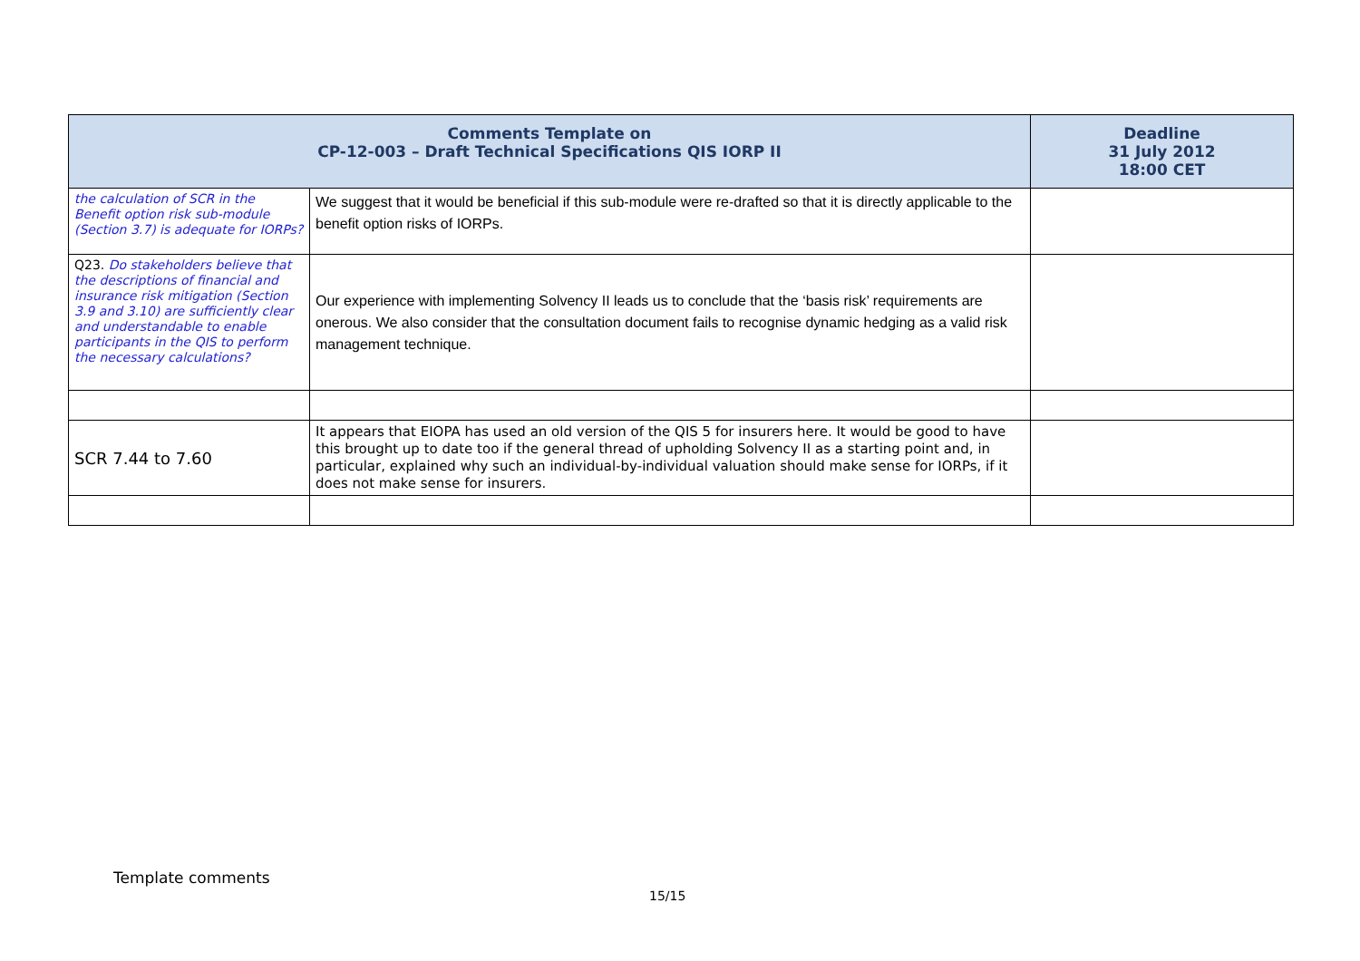| Comments Template on CP-12-003 – Draft Technical Specifications QIS IORP II | | Deadline 31 July 2012 18:00 CET |
| --- | --- | --- |
| the calculation of SCR in the Benefit option risk sub-module (Section 3.7) is adequate for IORPs? | We suggest that it would be beneficial if this sub-module were re-drafted so that it is directly applicable to the benefit option risks of IORPs. | |
| Q23. Do stakeholders believe that the descriptions of financial and insurance risk mitigation (Section 3.9 and 3.10) are sufficiently clear and understandable to enable participants in the QIS to perform the necessary calculations? | Our experience with implementing Solvency II leads us to conclude that the ‘basis risk’ requirements are onerous. We also consider that the consultation document fails to recognise dynamic hedging as a valid risk management technique. | |
| SCR 7.44 to 7.60 | It appears that EIOPA has used an old version of the QIS 5 for insurers here. It would be good to have this brought up to date too if the general thread of upholding Solvency II as a starting point and, in particular, explained why such an individual-by-individual valuation should make sense for IORPs, if it does not make sense for insurers. | |
Template comments
15/15